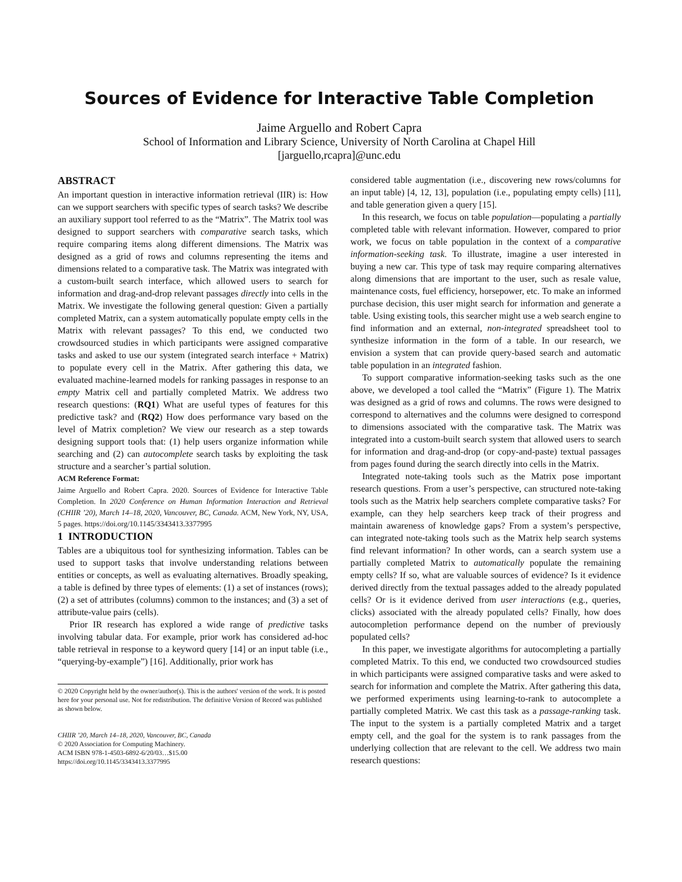Sources of Evidence for Interactive Table Completion
Jaime Arguello and Robert Capra
School of Information and Library Science, University of North Carolina at Chapel Hill
[jarguello,rcapra]@unc.edu
ABSTRACT
An important question in interactive information retrieval (IIR) is: How can we support searchers with specific types of search tasks? We describe an auxiliary support tool referred to as the “Matrix”. The Matrix tool was designed to support searchers with comparative search tasks, which require comparing items along different dimensions. The Matrix was designed as a grid of rows and columns representing the items and dimensions related to a comparative task. The Matrix was integrated with a custom-built search interface, which allowed users to search for information and drag-and-drop relevant passages directly into cells in the Matrix. We investigate the following general question: Given a partially completed Matrix, can a system automatically populate empty cells in the Matrix with relevant passages? To this end, we conducted two crowdsourced studies in which participants were assigned comparative tasks and asked to use our system (integrated search interface + Matrix) to populate every cell in the Matrix. After gathering this data, we evaluated machine-learned models for ranking passages in response to an empty Matrix cell and partially completed Matrix. We address two research questions: (RQ1) What are useful types of features for this predictive task? and (RQ2) How does performance vary based on the level of Matrix completion? We view our research as a step towards designing support tools that: (1) help users organize information while searching and (2) can autocomplete search tasks by exploiting the task structure and a searcher’s partial solution.
ACM Reference Format:
Jaime Arguello and Robert Capra. 2020. Sources of Evidence for Interactive Table Completion. In 2020 Conference on Human Information Interaction and Retrieval (CHIIR ’20), March 14–18, 2020, Vancouver, BC, Canada. ACM, New York, NY, USA, 5 pages. https://doi.org/10.1145/3343413.3377995
1 INTRODUCTION
Tables are a ubiquitous tool for synthesizing information. Tables can be used to support tasks that involve understanding relations between entities or concepts, as well as evaluating alternatives. Broadly speaking, a table is defined by three types of elements: (1) a set of instances (rows); (2) a set of attributes (columns) common to the instances; and (3) a set of attribute-value pairs (cells).
Prior IR research has explored a wide range of predictive tasks involving tabular data. For example, prior work has considered ad-hoc table retrieval in response to a keyword query [14] or an input table (i.e., “querying-by-example”) [16]. Additionally, prior work has
© 2020 Copyright held by the owner/author(s). This is the authors' version of the work. It is posted here for your personal use. Not for redistribution. The definitive Version of Record was published as shown below.
CHIIR ’20, March 14–18, 2020, Vancouver, BC, Canada
© 2020 Association for Computing Machinery.
ACM ISBN 978-1-4503-6892-6/20/03…$15.00
https://doi.org/10.1145/3343413.3377995
considered table augmentation (i.e., discovering new rows/columns for an input table) [4, 12, 13], population (i.e., populating empty cells) [11], and table generation given a query [15].
In this research, we focus on table population—populating a partially completed table with relevant information. However, compared to prior work, we focus on table population in the context of a comparative information-seeking task. To illustrate, imagine a user interested in buying a new car. This type of task may require comparing alternatives along dimensions that are important to the user, such as resale value, maintenance costs, fuel efficiency, horsepower, etc. To make an informed purchase decision, this user might search for information and generate a table. Using existing tools, this searcher might use a web search engine to find information and an external, non-integrated spreadsheet tool to synthesize information in the form of a table. In our research, we envision a system that can provide query-based search and automatic table population in an integrated fashion.
To support comparative information-seeking tasks such as the one above, we developed a tool called the “Matrix” (Figure 1). The Matrix was designed as a grid of rows and columns. The rows were designed to correspond to alternatives and the columns were designed to correspond to dimensions associated with the comparative task. The Matrix was integrated into a custom-built search system that allowed users to search for information and drag-and-drop (or copy-and-paste) textual passages from pages found during the search directly into cells in the Matrix.
Integrated note-taking tools such as the Matrix pose important research questions. From a user’s perspective, can structured note-taking tools such as the Matrix help searchers complete comparative tasks? For example, can they help searchers keep track of their progress and maintain awareness of knowledge gaps? From a system’s perspective, can integrated note-taking tools such as the Matrix help search systems find relevant information? In other words, can a search system use a partially completed Matrix to automatically populate the remaining empty cells? If so, what are valuable sources of evidence? Is it evidence derived directly from the textual passages added to the already populated cells? Or is it evidence derived from user interactions (e.g., queries, clicks) associated with the already populated cells? Finally, how does autocompletion performance depend on the number of previously populated cells?
In this paper, we investigate algorithms for autocompleting a partially completed Matrix. To this end, we conducted two crowdsourced studies in which participants were assigned comparative tasks and were asked to search for information and complete the Matrix. After gathering this data, we performed experiments using learning-to-rank to autocomplete a partially completed Matrix. We cast this task as a passage-ranking task. The input to the system is a partially completed Matrix and a target empty cell, and the goal for the system is to rank passages from the underlying collection that are relevant to the cell. We address two main research questions: